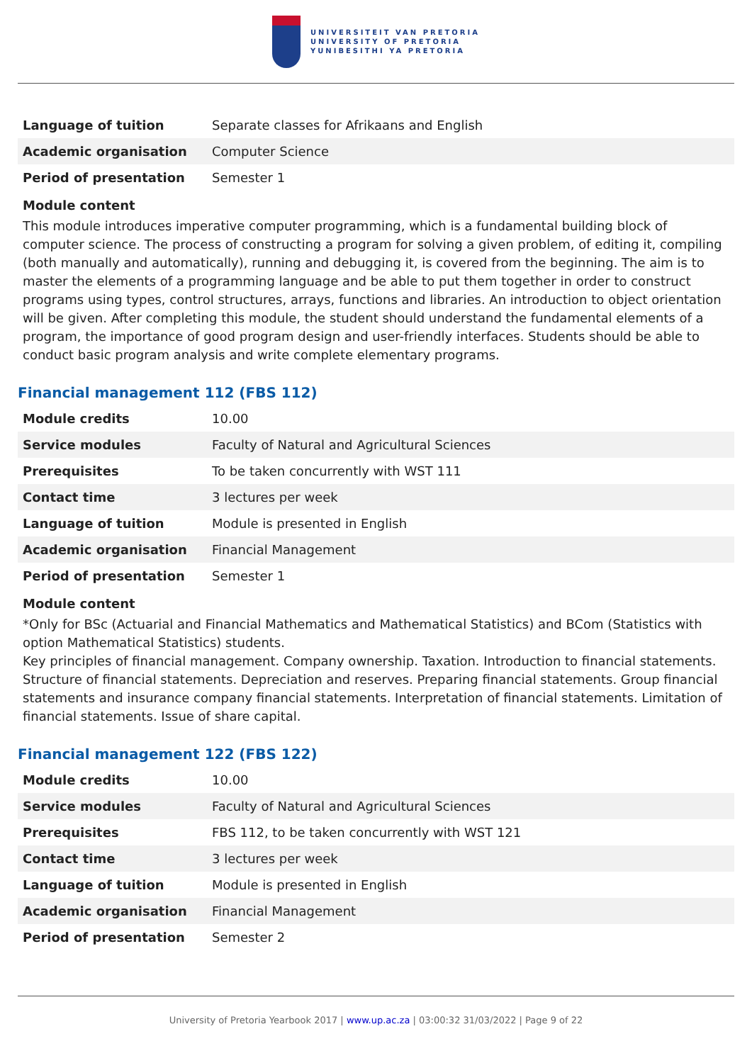UNIVERSITEIT VAN PRETORIA
UNIVERSITY OF PRETORIA
YUNIBESITHI YA PRETORIA
| Language of tuition | Separate classes for Afrikaans and English |
| Academic organisation | Computer Science |
| Period of presentation | Semester 1 |
Module content
This module introduces imperative computer programming, which is a fundamental building block of computer science. The process of constructing a program for solving a given problem, of editing it, compiling (both manually and automatically), running and debugging it, is covered from the beginning. The aim is to master the elements of a programming language and be able to put them together in order to construct programs using types, control structures, arrays, functions and libraries. An introduction to object orientation will be given. After completing this module, the student should understand the fundamental elements of a program, the importance of good program design and user-friendly interfaces. Students should be able to conduct basic program analysis and write complete elementary programs.
Financial management 112 (FBS 112)
| Module credits | 10.00 |
| Service modules | Faculty of Natural and Agricultural Sciences |
| Prerequisites | To be taken concurrently with WST 111 |
| Contact time | 3 lectures per week |
| Language of tuition | Module is presented in English |
| Academic organisation | Financial Management |
| Period of presentation | Semester 1 |
Module content
*Only for BSc (Actuarial and Financial Mathematics and Mathematical Statistics) and BCom (Statistics with option Mathematical Statistics) students.
Key principles of financial management. Company ownership. Taxation. Introduction to financial statements. Structure of financial statements. Depreciation and reserves. Preparing financial statements. Group financial statements and insurance company financial statements. Interpretation of financial statements. Limitation of financial statements. Issue of share capital.
Financial management 122 (FBS 122)
| Module credits | 10.00 |
| Service modules | Faculty of Natural and Agricultural Sciences |
| Prerequisites | FBS 112, to be taken concurrently with WST 121 |
| Contact time | 3 lectures per week |
| Language of tuition | Module is presented in English |
| Academic organisation | Financial Management |
| Period of presentation | Semester 2 |
University of Pretoria Yearbook 2017 | www.up.ac.za | 03:00:32 31/03/2022 | Page 9 of 22